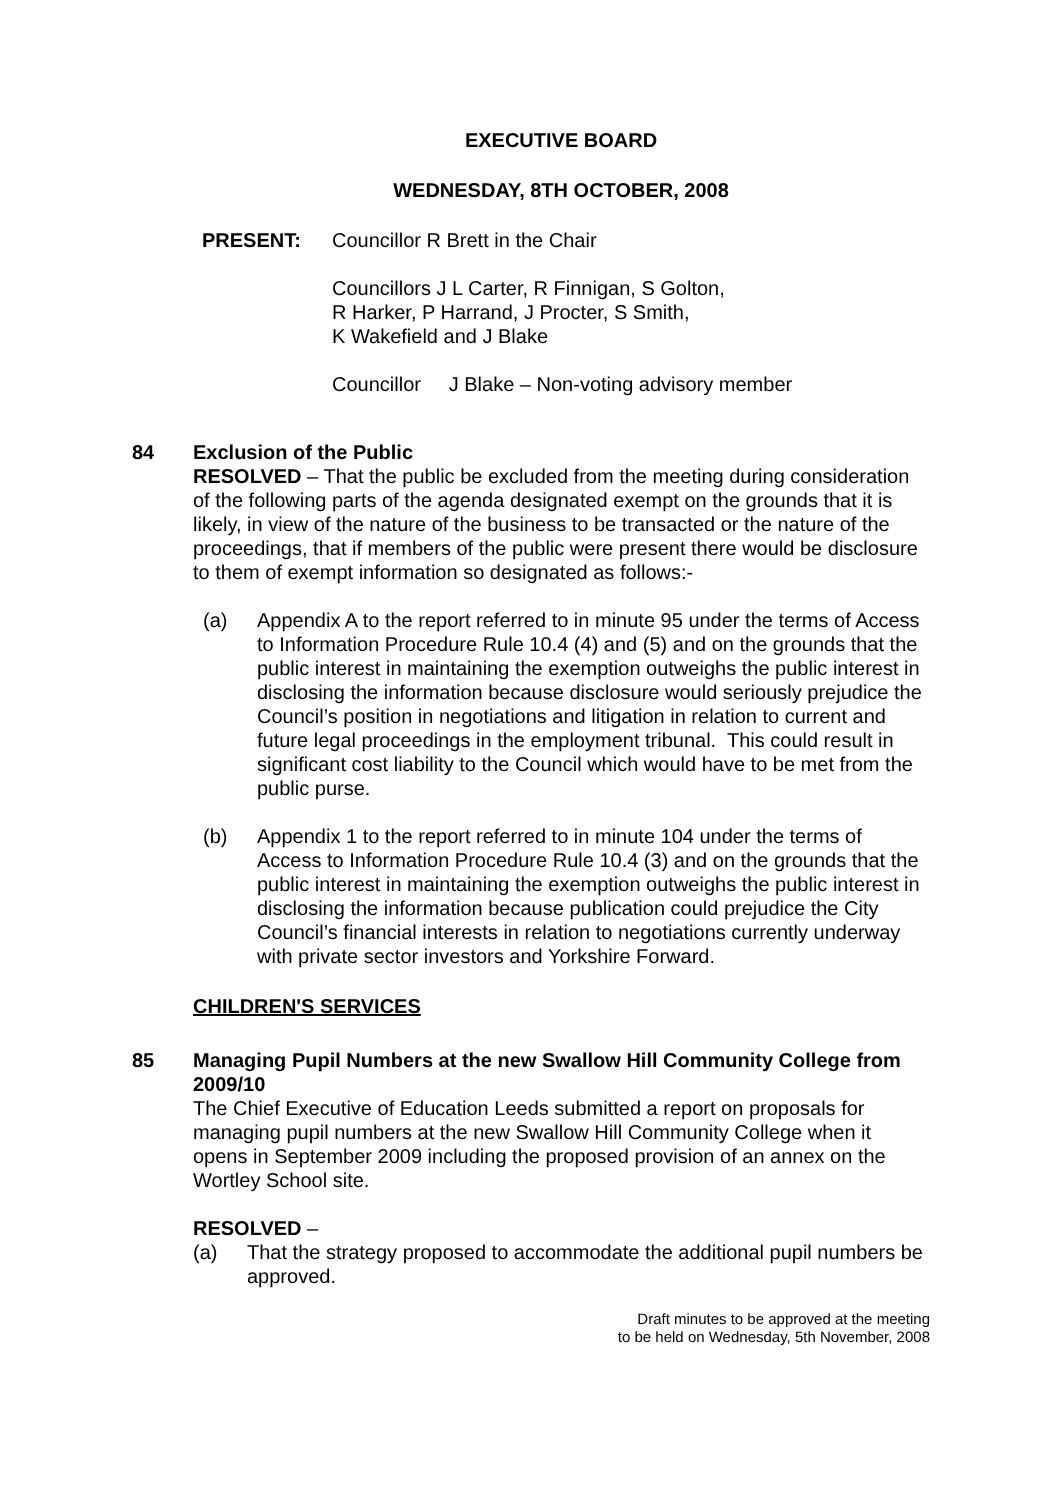EXECUTIVE BOARD
WEDNESDAY, 8TH OCTOBER, 2008
PRESENT: Councillor R Brett in the Chair
Councillors J L Carter, R Finnigan, S Golton,
R Harker, P Harrand, J Procter, S Smith,
K Wakefield and J Blake
Councillor J Blake – Non-voting advisory member
84 Exclusion of the Public
RESOLVED – That the public be excluded from the meeting during consideration of the following parts of the agenda designated exempt on the grounds that it is likely, in view of the nature of the business to be transacted or the nature of the proceedings, that if members of the public were present there would be disclosure to them of exempt information so designated as follows:-
(a) Appendix A to the report referred to in minute 95 under the terms of Access to Information Procedure Rule 10.4 (4) and (5) and on the grounds that the public interest in maintaining the exemption outweighs the public interest in disclosing the information because disclosure would seriously prejudice the Council’s position in negotiations and litigation in relation to current and future legal proceedings in the employment tribunal. This could result in significant cost liability to the Council which would have to be met from the public purse.
(b) Appendix 1 to the report referred to in minute 104 under the terms of Access to Information Procedure Rule 10.4 (3) and on the grounds that the public interest in maintaining the exemption outweighs the public interest in disclosing the information because publication could prejudice the City Council’s financial interests in relation to negotiations currently underway with private sector investors and Yorkshire Forward.
CHILDREN'S SERVICES
85 Managing Pupil Numbers at the new Swallow Hill Community College from 2009/10
The Chief Executive of Education Leeds submitted a report on proposals for managing pupil numbers at the new Swallow Hill Community College when it opens in September 2009 including the proposed provision of an annex on the Wortley School site.
RESOLVED –
(a) That the strategy proposed to accommodate the additional pupil numbers be approved.
Draft minutes to be approved at the meeting
to be held on Wednesday, 5th November, 2008